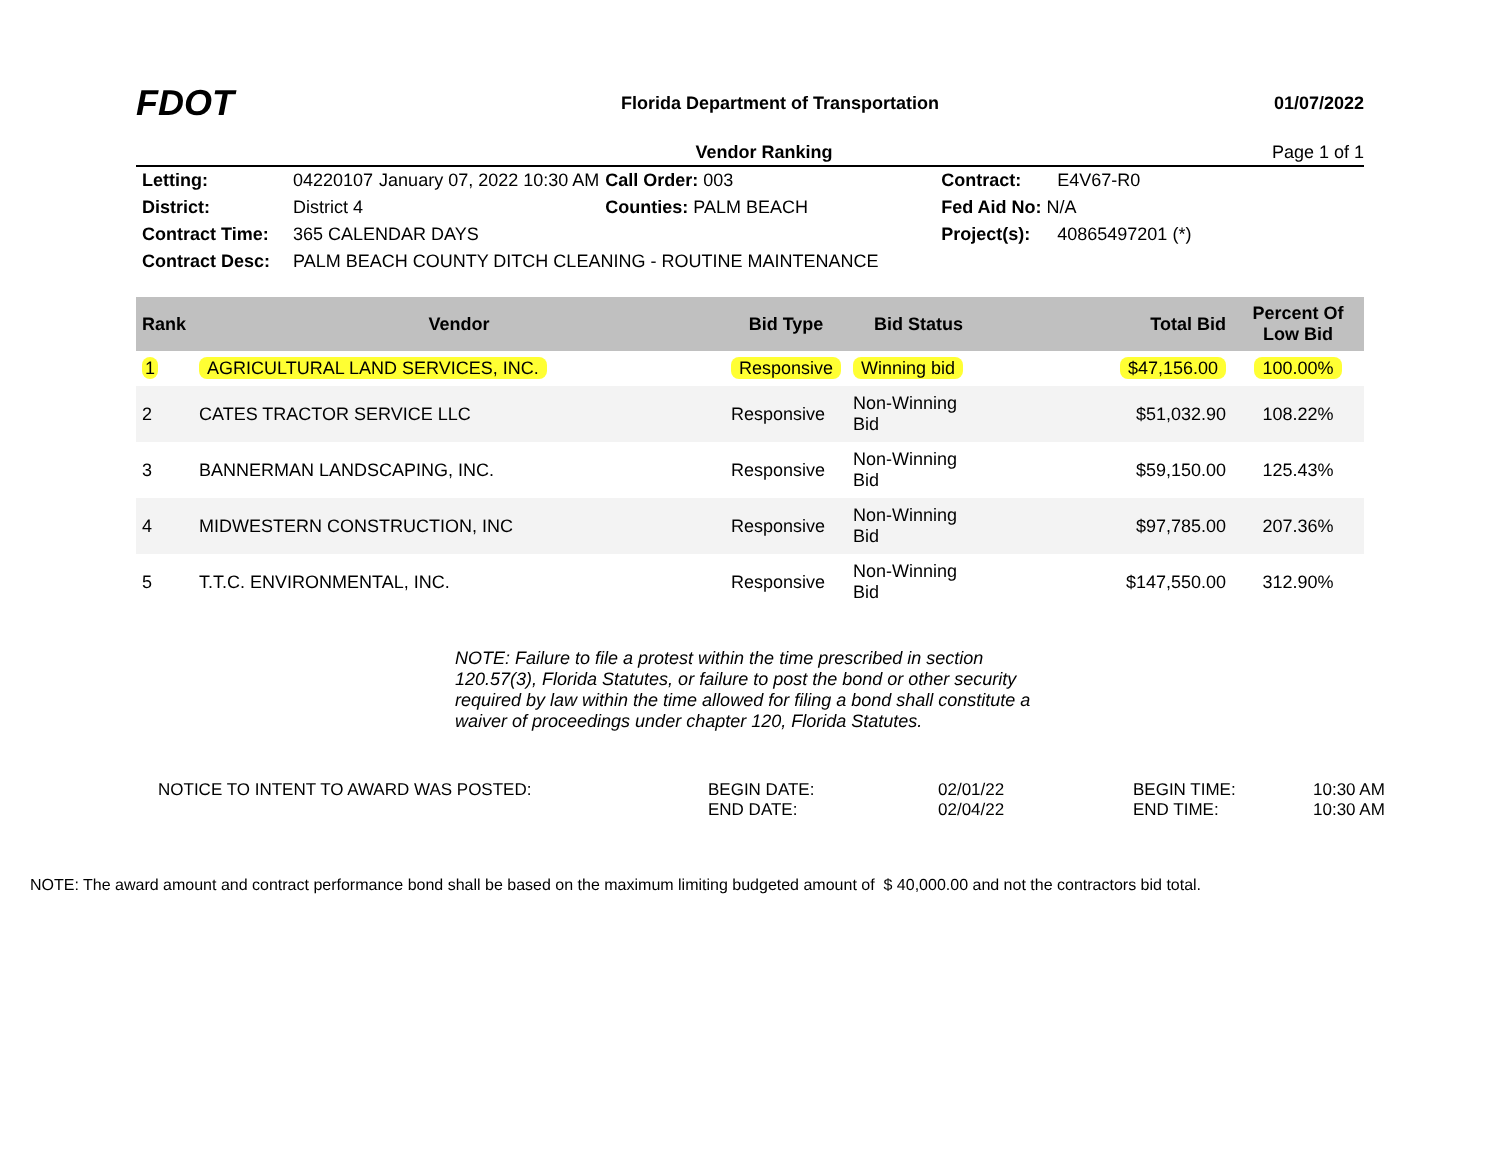FDOT
Florida Department of Transportation
01/07/2022
Vendor Ranking Page 1 of 1
| Letting: | 04220107 | January 07, 2022 10:30 AM | Call Order: 003 | Contract: | E4V67-R0 |
| District: | District 4 | | Counties: PALM BEACH | Fed Aid No: N/A | |
| Contract Time: | 365 CALENDAR DAYS | | | Project(s): | 40865497201 (*) |
| Contract Desc: | PALM BEACH COUNTY DITCH CLEANING - ROUTINE MAINTENANCE | | | | |
| Rank | Vendor | Bid Type | Bid Status | Total Bid | Percent Of Low Bid |
| --- | --- | --- | --- | --- | --- |
| 1 | AGRICULTURAL LAND SERVICES, INC. | Responsive | Winning bid | $47,156.00 | 100.00% |
| 2 | CATES TRACTOR SERVICE LLC | Responsive | Non-Winning Bid | $51,032.90 | 108.22% |
| 3 | BANNERMAN LANDSCAPING, INC. | Responsive | Non-Winning Bid | $59,150.00 | 125.43% |
| 4 | MIDWESTERN CONSTRUCTION, INC | Responsive | Non-Winning Bid | $97,785.00 | 207.36% |
| 5 | T.T.C. ENVIRONMENTAL, INC. | Responsive | Non-Winning Bid | $147,550.00 | 312.90% |
NOTE: Failure to file a protest within the time prescribed in section 120.57(3), Florida Statutes, or failure to post the bond or other security required by law within the time allowed for filing a bond shall constitute a waiver of proceedings under chapter 120, Florida Statutes.
NOTICE TO INTENT TO AWARD WAS POSTED:
BEGIN DATE:
02/01/22
BEGIN TIME:
10:30 AM
END DATE:
02/04/22
END TIME:
10:30 AM
NOTE: The award amount and contract performance bond shall be based on the maximum limiting budgeted amount of $ 40,000.00 and not the contractors bid total.